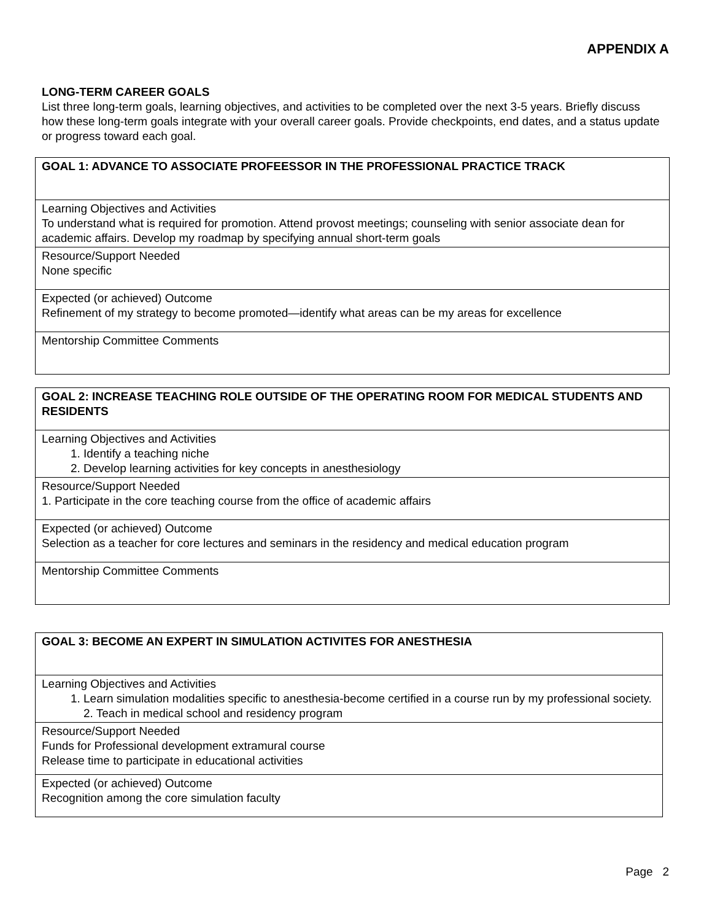APPENDIX A
LONG-TERM CAREER GOALS
List three long-term goals, learning objectives, and activities to be completed over the next 3-5 years. Briefly discuss how these long-term goals integrate with your overall career goals. Provide checkpoints, end dates, and a status update or progress toward each goal.
| GOAL 1: ADVANCE TO ASSOCIATE PROFEESSOR IN THE PROFESSIONAL PRACTICE TRACK |
| Learning Objectives and Activities To understand what is required for promotion. Attend provost meetings; counseling with senior associate dean for academic affairs. Develop my roadmap by specifying annual short-term goals |
| Resource/Support Needed None specific |
| Expected (or achieved) Outcome Refinement of my strategy to become promoted—identify what areas can be my areas for excellence |
| Mentorship Committee Comments |
| GOAL 2: INCREASE TEACHING ROLE OUTSIDE OF THE OPERATING ROOM FOR MEDICAL STUDENTS AND RESIDENTS |
| Learning Objectives and Activities 1. Identify a teaching niche 2. Develop learning activities for key concepts in anesthesiology |
| Resource/Support Needed 1. Participate in the core teaching course from the office of academic affairs |
| Expected (or achieved) Outcome Selection as a teacher for core lectures and seminars in the residency and medical education program |
| Mentorship Committee Comments |
| GOAL 3: BECOME AN EXPERT IN SIMULATION ACTIVITES FOR ANESTHESIA |
| Learning Objectives and Activities 1. Learn simulation modalities specific to anesthesia-become certified in a course run by my professional society. 2. Teach in medical school and residency program |
| Resource/Support Needed Funds for Professional development extramural course Release time to participate in educational activities |
| Expected (or achieved) Outcome Recognition among the core simulation faculty |
Page 2